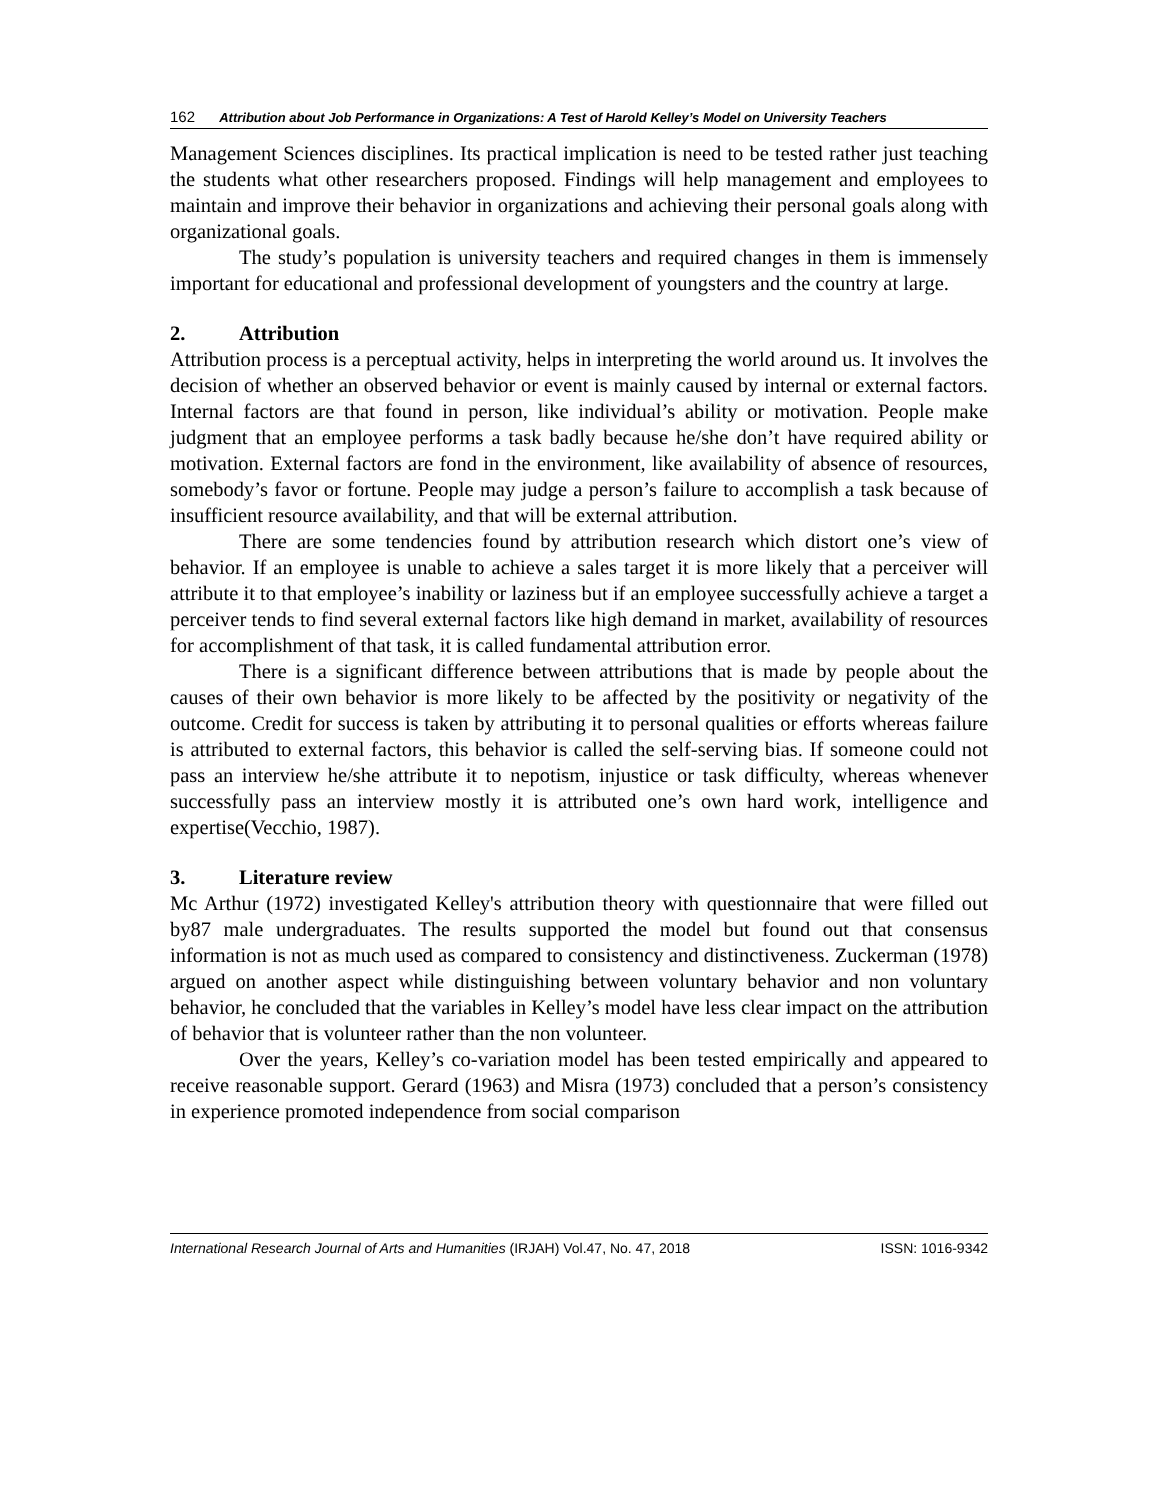162 Attribution about Job Performance in Organizations: A Test of Harold Kelley’s Model on University Teachers
Management Sciences disciplines. Its practical implication is need to be tested rather just teaching the students what other researchers proposed. Findings will help management and employees to maintain and improve their behavior in organizations and achieving their personal goals along with organizational goals.
The study’s population is university teachers and required changes in them is immensely important for educational and professional development of youngsters and the country at large.
2. Attribution
Attribution process is a perceptual activity, helps in interpreting the world around us. It involves the decision of whether an observed behavior or event is mainly caused by internal or external factors. Internal factors are that found in person, like individual’s ability or motivation. People make judgment that an employee performs a task badly because he/she don’t have required ability or motivation. External factors are fond in the environment, like availability of absence of resources, somebody’s favor or fortune. People may judge a person’s failure to accomplish a task because of insufficient resource availability, and that will be external attribution.
There are some tendencies found by attribution research which distort one’s view of behavior. If an employee is unable to achieve a sales target it is more likely that a perceiver will attribute it to that employee’s inability or laziness but if an employee successfully achieve a target a perceiver tends to find several external factors like high demand in market, availability of resources for accomplishment of that task, it is called fundamental attribution error.
There is a significant difference between attributions that is made by people about the causes of their own behavior is more likely to be affected by the positivity or negativity of the outcome. Credit for success is taken by attributing it to personal qualities or efforts whereas failure is attributed to external factors, this behavior is called the self-serving bias. If someone could not pass an interview he/she attribute it to nepotism, injustice or task difficulty, whereas whenever successfully pass an interview mostly it is attributed one’s own hard work, intelligence and expertise(Vecchio, 1987).
3. Literature review
Mc Arthur (1972) investigated Kelley's attribution theory with questionnaire that were filled out by87 male undergraduates. The results supported the model but found out that consensus information is not as much used as compared to consistency and distinctiveness. Zuckerman (1978) argued on another aspect while distinguishing between voluntary behavior and non voluntary behavior, he concluded that the variables in Kelley’s model have less clear impact on the attribution of behavior that is volunteer rather than the non volunteer.
Over the years, Kelley’s co-variation model has been tested empirically and appeared to receive reasonable support. Gerard (1963) and Misra (1973) concluded that a person’s consistency in experience promoted independence from social comparison
International Research Journal of Arts and Humanities (IRJAH) Vol.47, No. 47, 2018 ISSN: 1016-9342